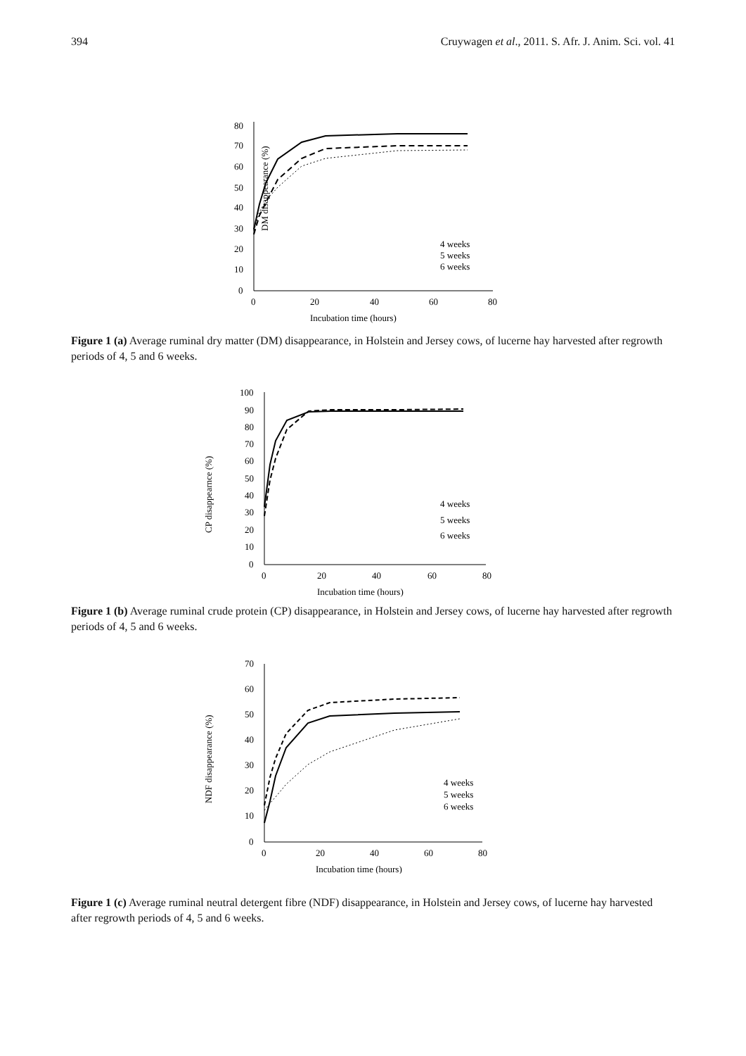394 Cruywagen et al., 2011. S. Afr. J. Anim. Sci. vol. 41
DM disappearance (%)
80
70
60
50
40
30
20
10
0
0
20
40
60
80
Incubation time (hours)
4 weeks
5 weeks
6 weeks
Figure 1 (a) Average ruminal dry matter (DM) disappearance, in Holstein and Jersey cows, of lucerne hay harvested after regrowth periods of 4, 5 and 6 weeks.
CP disappearnce (%)
100
90
80
70
60
50
40
30
20
10
0
0
20
40
60
80
Incubation time (hours)
4 weeks
5 weeks
6 weeks
Figure 1 (b) Average ruminal crude protein (CP) disappearance, in Holstein and Jersey cows, of lucerne hay harvested after regrowth periods of 4, 5 and 6 weeks.
NDF disappearance (%)
70
60
50
40
30
20
10
0
0
20
40
60
80
Incubation time (hours)
4 weeks
5 weeks
6 weeks
Figure 1 (c) Average ruminal neutral detergent fibre (NDF) disappearance, in Holstein and Jersey cows, of lucerne hay harvested after regrowth periods of 4, 5 and 6 weeks.